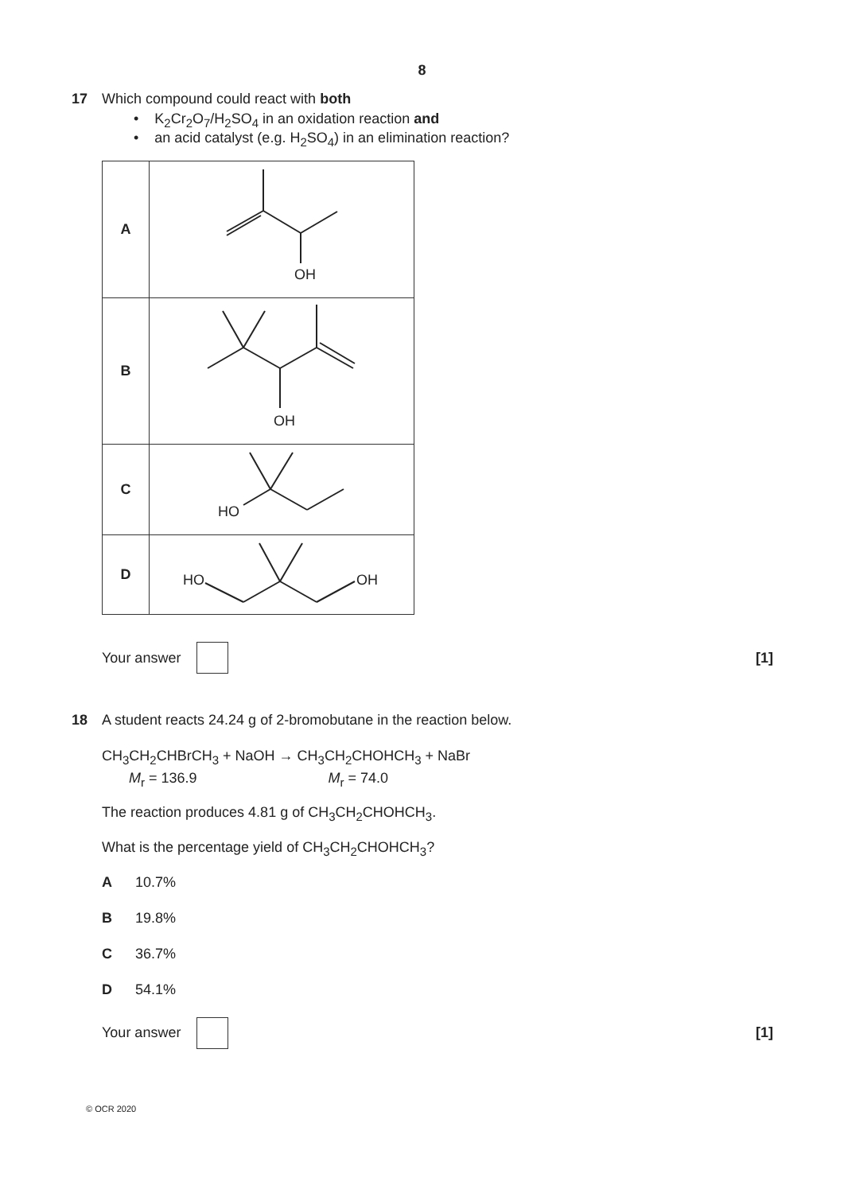8
17 Which compound could react with both
• K<sub>2</sub>Cr<sub>2</sub>O<sub>7</sub>/H<sub>2</sub>SO<sub>4</sub> in an oxidation reaction and
• an acid catalyst (e.g. H<sub>2</sub>SO<sub>4</sub>) in an elimination reaction?
| A | OH |
| B | OH |
| C | HO |
| D | HO OH |
Your answer
[1]
18 A student reacts 24.24 g of 2-bromobutane in the reaction below.
CH<sub>3</sub>CH<sub>2</sub>CHBrCH<sub>3</sub> + NaOH → CH<sub>3</sub>CH<sub>2</sub>CHOHCH<sub>3</sub> + NaBr
M<sub>r</sub> = 136.9 M<sub>r</sub> = 74.0
The reaction produces 4.81 g of CH<sub>3</sub>CH<sub>2</sub>CHOHCH<sub>3</sub>.
What is the percentage yield of CH<sub>3</sub>CH<sub>2</sub>CHOHCH<sub>3</sub>?
A 10.7%
B 19.8%
C 36.7%
D 54.1%
Your answer
[1]
© OCR 2020